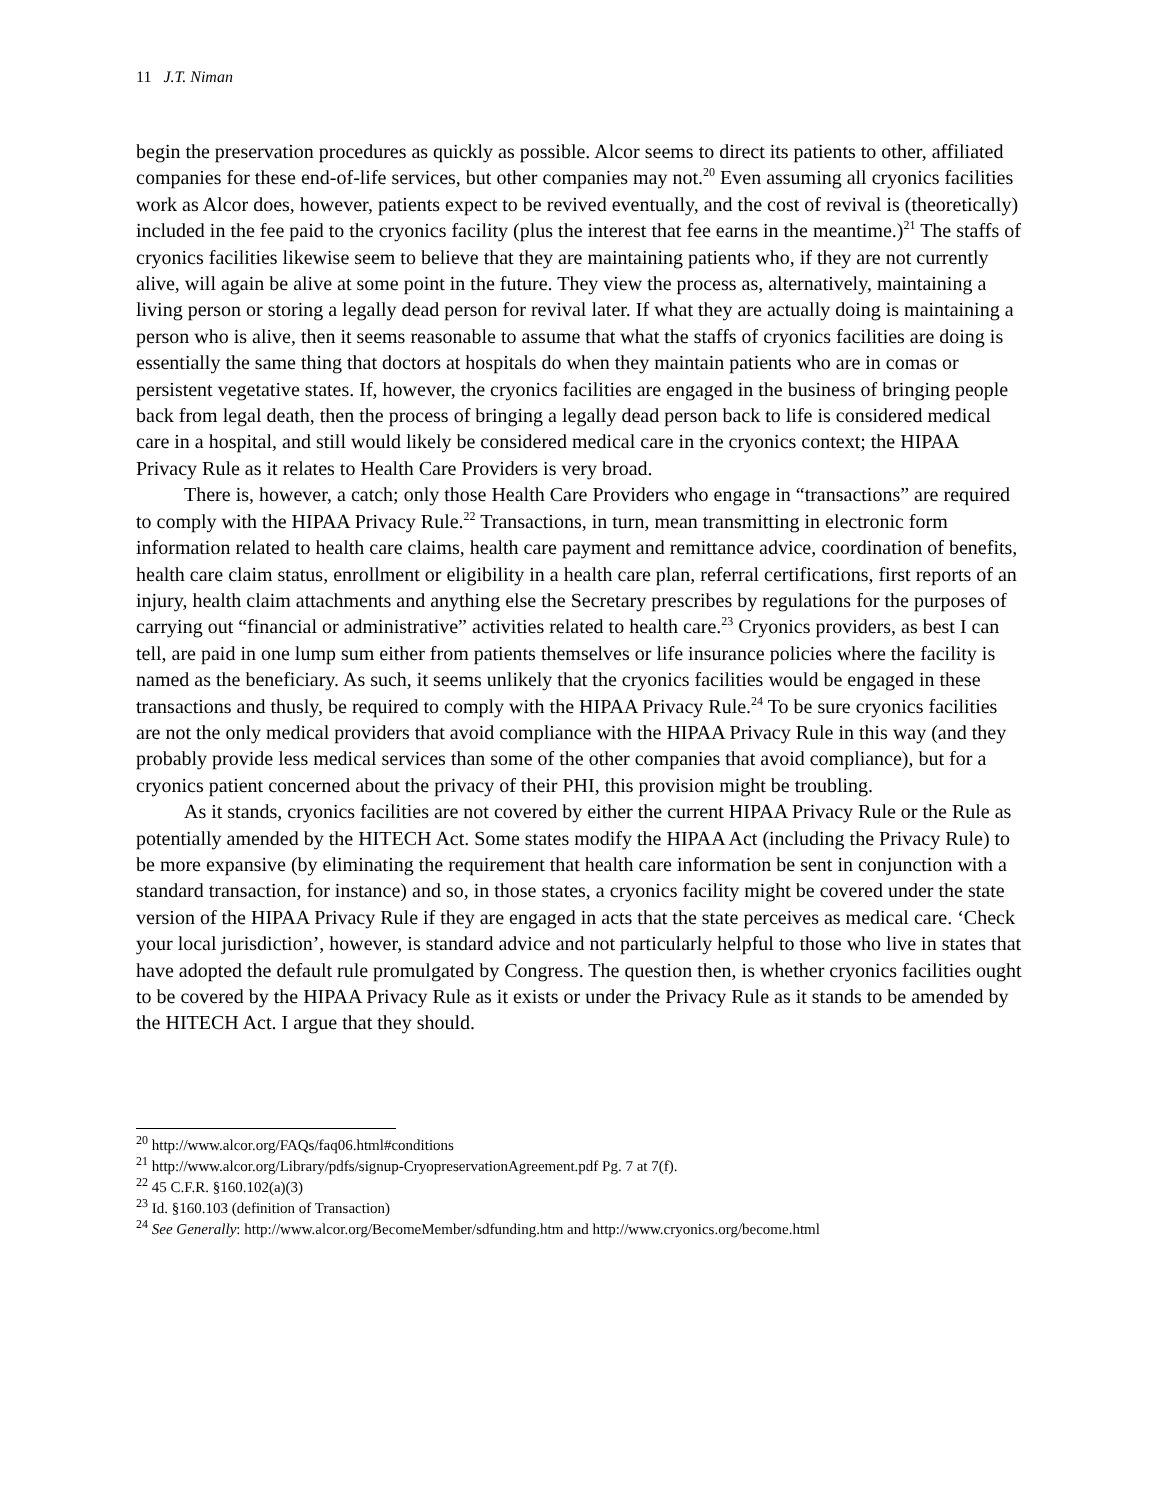11 J.T. Niman
begin the preservation procedures as quickly as possible. Alcor seems to direct its patients to other, affiliated companies for these end-of-life services, but other companies may not.<sup>20</sup> Even assuming all cryonics facilities work as Alcor does, however, patients expect to be revived eventually, and the cost of revival is (theoretically) included in the fee paid to the cryonics facility (plus the interest that fee earns in the meantime.)<sup>21</sup> The staffs of cryonics facilities likewise seem to believe that they are maintaining patients who, if they are not currently alive, will again be alive at some point in the future. They view the process as, alternatively, maintaining a living person or storing a legally dead person for revival later. If what they are actually doing is maintaining a person who is alive, then it seems reasonable to assume that what the staffs of cryonics facilities are doing is essentially the same thing that doctors at hospitals do when they maintain patients who are in comas or persistent vegetative states. If, however, the cryonics facilities are engaged in the business of bringing people back from legal death, then the process of bringing a legally dead person back to life is considered medical care in a hospital, and still would likely be considered medical care in the cryonics context; the HIPAA Privacy Rule as it relates to Health Care Providers is very broad.
There is, however, a catch; only those Health Care Providers who engage in “transactions” are required to comply with the HIPAA Privacy Rule.<sup>22</sup> Transactions, in turn, mean transmitting in electronic form information related to health care claims, health care payment and remittance advice, coordination of benefits, health care claim status, enrollment or eligibility in a health care plan, referral certifications, first reports of an injury, health claim attachments and anything else the Secretary prescribes by regulations for the purposes of carrying out “financial or administrative” activities related to health care.<sup>23</sup> Cryonics providers, as best I can tell, are paid in one lump sum either from patients themselves or life insurance policies where the facility is named as the beneficiary. As such, it seems unlikely that the cryonics facilities would be engaged in these transactions and thusly, be required to comply with the HIPAA Privacy Rule.<sup>24</sup> To be sure cryonics facilities are not the only medical providers that avoid compliance with the HIPAA Privacy Rule in this way (and they probably provide less medical services than some of the other companies that avoid compliance), but for a cryonics patient concerned about the privacy of their PHI, this provision might be troubling.
As it stands, cryonics facilities are not covered by either the current HIPAA Privacy Rule or the Rule as potentially amended by the HITECH Act. Some states modify the HIPAA Act (including the Privacy Rule) to be more expansive (by eliminating the requirement that health care information be sent in conjunction with a standard transaction, for instance) and so, in those states, a cryonics facility might be covered under the state version of the HIPAA Privacy Rule if they are engaged in acts that the state perceives as medical care. ‘Check your local jurisdiction’, however, is standard advice and not particularly helpful to those who live in states that have adopted the default rule promulgated by Congress. The question then, is whether cryonics facilities ought to be covered by the HIPAA Privacy Rule as it exists or under the Privacy Rule as it stands to be amended by the HITECH Act. I argue that they should.
<sup>20</sup> http://www.alcor.org/FAQs/faq06.html#conditions
<sup>21</sup> http://www.alcor.org/Library/pdfs/signup-CryopreservationAgreement.pdf Pg. 7 at 7(f).
<sup>22</sup> 45 C.F.R. §160.102(a)(3)
<sup>23</sup> Id. §160.103 (definition of Transaction)
<sup>24</sup> See Generally: http://www.alcor.org/BecomeMember/sdfunding.htm and http://www.cryonics.org/become.html